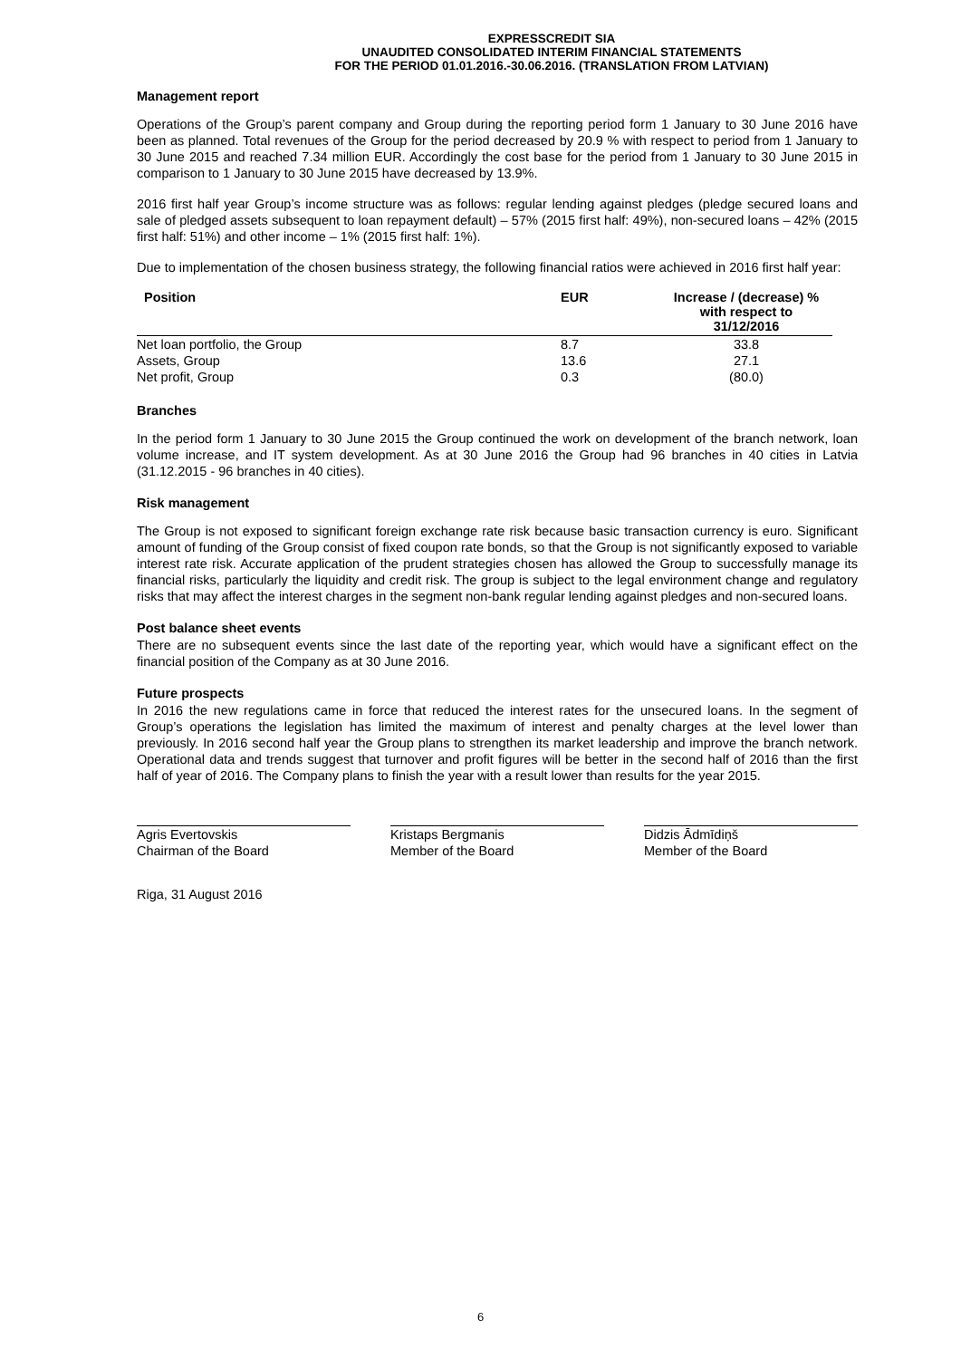EXPRESSCREDIT SIA
UNAUDITED CONSOLIDATED INTERIM FINANCIAL STATEMENTS
FOR THE PERIOD 01.01.2016.-30.06.2016. (TRANSLATION FROM LATVIAN)
Management report
Operations of the Group’s parent company and Group during the reporting period form 1 January to 30 June 2016 have been as planned. Total revenues of the Group for the period decreased by 20.9 % with respect to period from 1 January to 30 June 2015 and reached 7.34 million EUR. Accordingly the cost base for the period from 1 January to 30 June 2015 in comparison to 1 January to 30 June 2015 have decreased by 13.9%.
2016 first half year Group’s income structure was as follows: regular lending against pledges (pledge secured loans and sale of pledged assets subsequent to loan repayment default) – 57% (2015 first half: 49%), non-secured loans – 42% (2015 first half: 51%) and other income – 1% (2015 first half: 1%).
Due to implementation of the chosen business strategy, the following financial ratios were achieved in 2016 first half year:
| Position | EUR | Increase / (decrease) % with respect to 31/12/2016 |
| --- | --- | --- |
| Net loan portfolio, the Group | 8.7 | 33.8 |
| Assets, Group | 13.6 | 27.1 |
| Net profit, Group | 0.3 | (80.0) |
Branches
In the period form 1 January to 30 June 2015 the Group continued the work on development of the branch network, loan volume increase, and IT system development. As at 30 June 2016 the Group had 96 branches in 40 cities in Latvia (31.12.2015 - 96 branches in 40 cities).
Risk management
The Group is not exposed to significant foreign exchange rate risk because basic transaction currency is euro. Significant amount of funding of the Group consist of fixed coupon rate bonds, so that the Group is not significantly exposed to variable interest rate risk. Accurate application of the prudent strategies chosen has allowed the Group to successfully manage its financial risks, particularly the liquidity and credit risk. The group is subject to the legal environment change and regulatory risks that may affect the interest charges in the segment non-bank regular lending against pledges and non-secured loans.
Post balance sheet events
There are no subsequent events since the last date of the reporting year, which would have a significant effect on the financial position of the Company as at 30 June 2016.
Future prospects
In 2016 the new regulations came in force that reduced the interest rates for the unsecured loans. In the segment of Group’s operations the legislation has limited the maximum of interest and penalty charges at the level lower than previously. In 2016 second half year the Group plans to strengthen its market leadership and improve the branch network. Operational data and trends suggest that turnover and profit figures will be better in the second half of 2016 than the first half of year of 2016. The Company plans to finish the year with a result lower than results for the year 2015.
Agris Evertovskis
Chairman of the Board
Kristaps Bergmanis
Member of the Board
Didzis Ādmīdiņš
Member of the Board
Riga, 31 August 2016
6